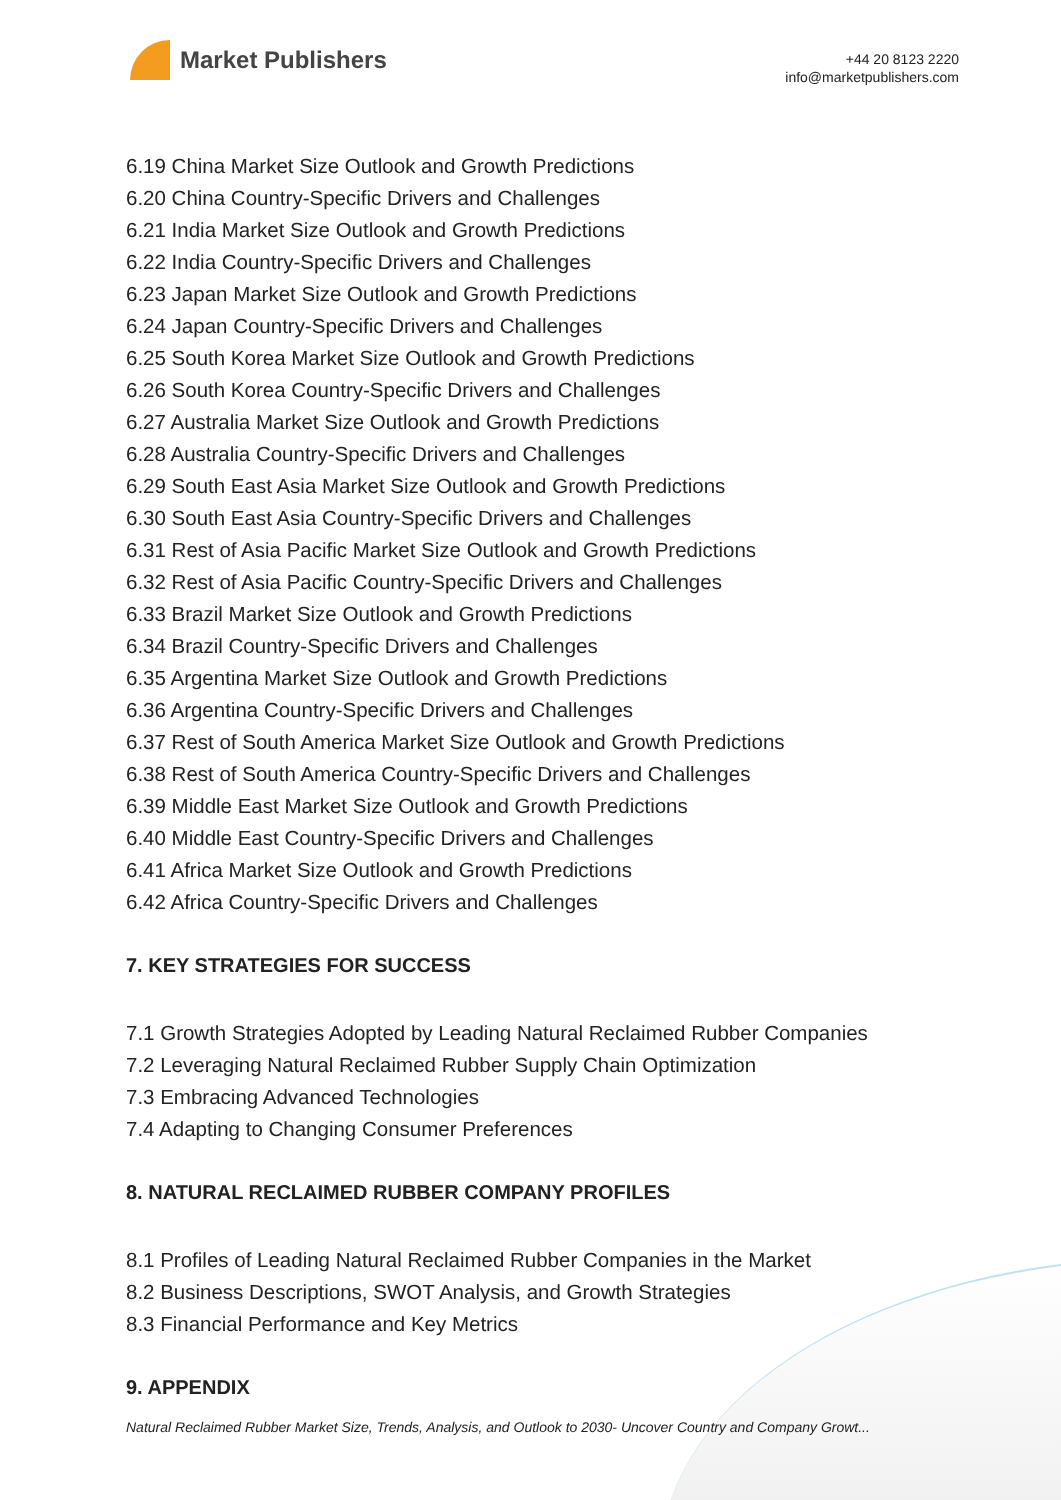Market Publishers
+44 20 8123 2220
info@marketpublishers.com
6.19 China Market Size Outlook and Growth Predictions
6.20 China Country-Specific Drivers and Challenges
6.21 India Market Size Outlook and Growth Predictions
6.22 India Country-Specific Drivers and Challenges
6.23 Japan Market Size Outlook and Growth Predictions
6.24 Japan Country-Specific Drivers and Challenges
6.25 South Korea Market Size Outlook and Growth Predictions
6.26 South Korea Country-Specific Drivers and Challenges
6.27 Australia Market Size Outlook and Growth Predictions
6.28 Australia Country-Specific Drivers and Challenges
6.29 South East Asia Market Size Outlook and Growth Predictions
6.30 South East Asia Country-Specific Drivers and Challenges
6.31 Rest of Asia Pacific Market Size Outlook and Growth Predictions
6.32 Rest of Asia Pacific Country-Specific Drivers and Challenges
6.33 Brazil Market Size Outlook and Growth Predictions
6.34 Brazil Country-Specific Drivers and Challenges
6.35 Argentina Market Size Outlook and Growth Predictions
6.36 Argentina Country-Specific Drivers and Challenges
6.37 Rest of South America Market Size Outlook and Growth Predictions
6.38 Rest of South America Country-Specific Drivers and Challenges
6.39 Middle East Market Size Outlook and Growth Predictions
6.40 Middle East Country-Specific Drivers and Challenges
6.41 Africa Market Size Outlook and Growth Predictions
6.42 Africa Country-Specific Drivers and Challenges
7. KEY STRATEGIES FOR SUCCESS
7.1 Growth Strategies Adopted by Leading Natural Reclaimed Rubber Companies
7.2 Leveraging Natural Reclaimed Rubber Supply Chain Optimization
7.3 Embracing Advanced Technologies
7.4 Adapting to Changing Consumer Preferences
8. NATURAL RECLAIMED RUBBER COMPANY PROFILES
8.1 Profiles of Leading Natural Reclaimed Rubber Companies in the Market
8.2 Business Descriptions, SWOT Analysis, and Growth Strategies
8.3 Financial Performance and Key Metrics
9. APPENDIX
Natural Reclaimed Rubber Market Size, Trends, Analysis, and Outlook to 2030- Uncover Country and Company Growt...